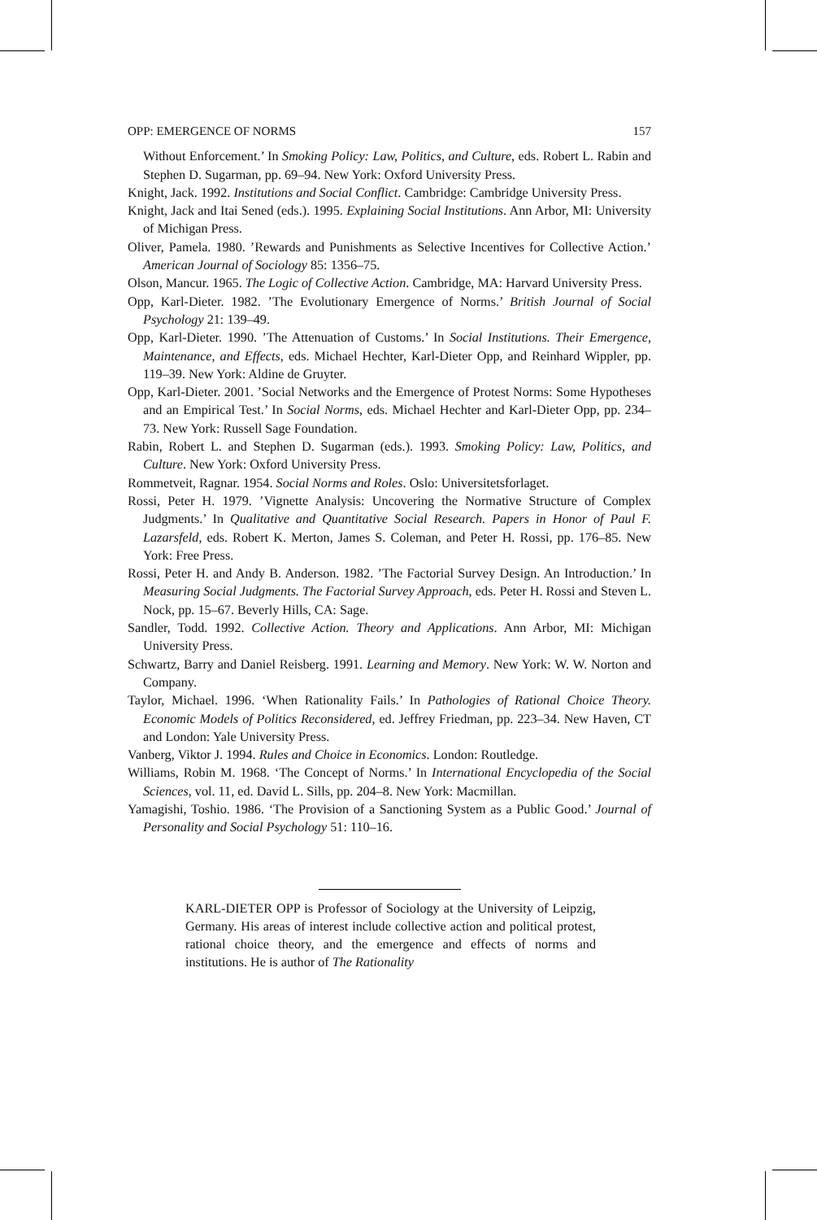OPP: EMERGENCE OF NORMS 157
Without Enforcement.’ In Smoking Policy: Law, Politics, and Culture, eds. Robert L. Rabin and Stephen D. Sugarman, pp. 69–94. New York: Oxford University Press.
Knight, Jack. 1992. Institutions and Social Conflict. Cambridge: Cambridge University Press.
Knight, Jack and Itai Sened (eds.). 1995. Explaining Social Institutions. Ann Arbor, MI: University of Michigan Press.
Oliver, Pamela. 1980. ’Rewards and Punishments as Selective Incentives for Collective Action.’ American Journal of Sociology 85: 1356–75.
Olson, Mancur. 1965. The Logic of Collective Action. Cambridge, MA: Harvard University Press.
Opp, Karl-Dieter. 1982. ’The Evolutionary Emergence of Norms.’ British Journal of Social Psychology 21: 139–49.
Opp, Karl-Dieter. 1990. ’The Attenuation of Customs.’ In Social Institutions. Their Emergence, Maintenance, and Effects, eds. Michael Hechter, Karl-Dieter Opp, and Reinhard Wippler, pp. 119–39. New York: Aldine de Gruyter.
Opp, Karl-Dieter. 2001. ’Social Networks and the Emergence of Protest Norms: Some Hypotheses and an Empirical Test.’ In Social Norms, eds. Michael Hechter and Karl-Dieter Opp, pp. 234–73. New York: Russell Sage Foundation.
Rabin, Robert L. and Stephen D. Sugarman (eds.). 1993. Smoking Policy: Law, Politics, and Culture. New York: Oxford University Press.
Rommetveit, Ragnar. 1954. Social Norms and Roles. Oslo: Universitetsforlaget.
Rossi, Peter H. 1979. ’Vignette Analysis: Uncovering the Normative Structure of Complex Judgments.’ In Qualitative and Quantitative Social Research. Papers in Honor of Paul F. Lazarsfeld, eds. Robert K. Merton, James S. Coleman, and Peter H. Rossi, pp. 176–85. New York: Free Press.
Rossi, Peter H. and Andy B. Anderson. 1982. ’The Factorial Survey Design. An Introduction.’ In Measuring Social Judgments. The Factorial Survey Approach, eds. Peter H. Rossi and Steven L. Nock, pp. 15–67. Beverly Hills, CA: Sage.
Sandler, Todd. 1992. Collective Action. Theory and Applications. Ann Arbor, MI: Michigan University Press.
Schwartz, Barry and Daniel Reisberg. 1991. Learning and Memory. New York: W. W. Norton and Company.
Taylor, Michael. 1996. ‘When Rationality Fails.’ In Pathologies of Rational Choice Theory. Economic Models of Politics Reconsidered, ed. Jeffrey Friedman, pp. 223–34. New Haven, CT and London: Yale University Press.
Vanberg, Viktor J. 1994. Rules and Choice in Economics. London: Routledge.
Williams, Robin M. 1968. ‘The Concept of Norms.’ In International Encyclopedia of the Social Sciences, vol. 11, ed. David L. Sills, pp. 204–8. New York: Macmillan.
Yamagishi, Toshio. 1986. ‘The Provision of a Sanctioning System as a Public Good.’ Journal of Personality and Social Psychology 51: 110–16.
KARL-DIETER OPP is Professor of Sociology at the University of Leipzig, Germany. His areas of interest include collective action and political protest, rational choice theory, and the emergence and effects of norms and institutions. He is author of The Rationality